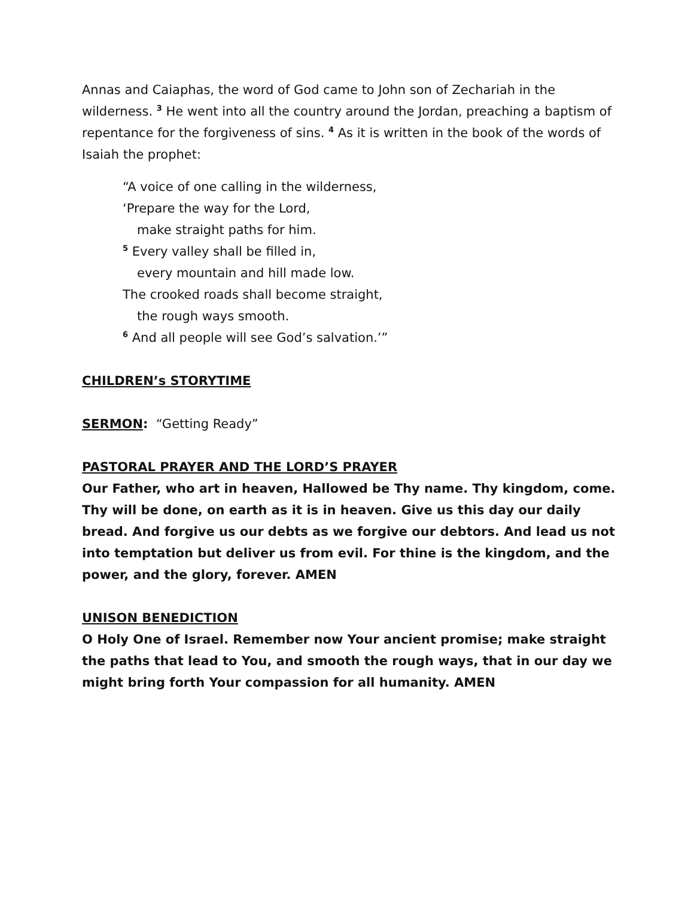Annas and Caiaphas, the word of God came to John son of Zechariah in the wilderness. <sup>3</sup> He went into all the country around the Jordan, preaching a baptism of repentance for the forgiveness of sins. <sup>4</sup> As it is written in the book of the words of Isaiah the prophet:
“A voice of one calling in the wilderness,
‘Prepare the way for the Lord,
make straight paths for him.
<sup>5</sup> Every valley shall be filled in,
every mountain and hill made low.
The crooked roads shall become straight,
the rough ways smooth.
<sup>6</sup> And all people will see God’s salvation.’”
CHILDREN’s STORYTIME
SERMON: “Getting Ready”
PASTORAL PRAYER AND THE LORD’S PRAYER
Our Father, who art in heaven, Hallowed be Thy name. Thy kingdom, come. Thy will be done, on earth as it is in heaven. Give us this day our daily bread. And forgive us our debts as we forgive our debtors. And lead us not into temptation but deliver us from evil. For thine is the kingdom, and the power, and the glory, forever. AMEN
UNISON BENEDICTION
O Holy One of Israel. Remember now Your ancient promise; make straight the paths that lead to You, and smooth the rough ways, that in our day we might bring forth Your compassion for all humanity. AMEN